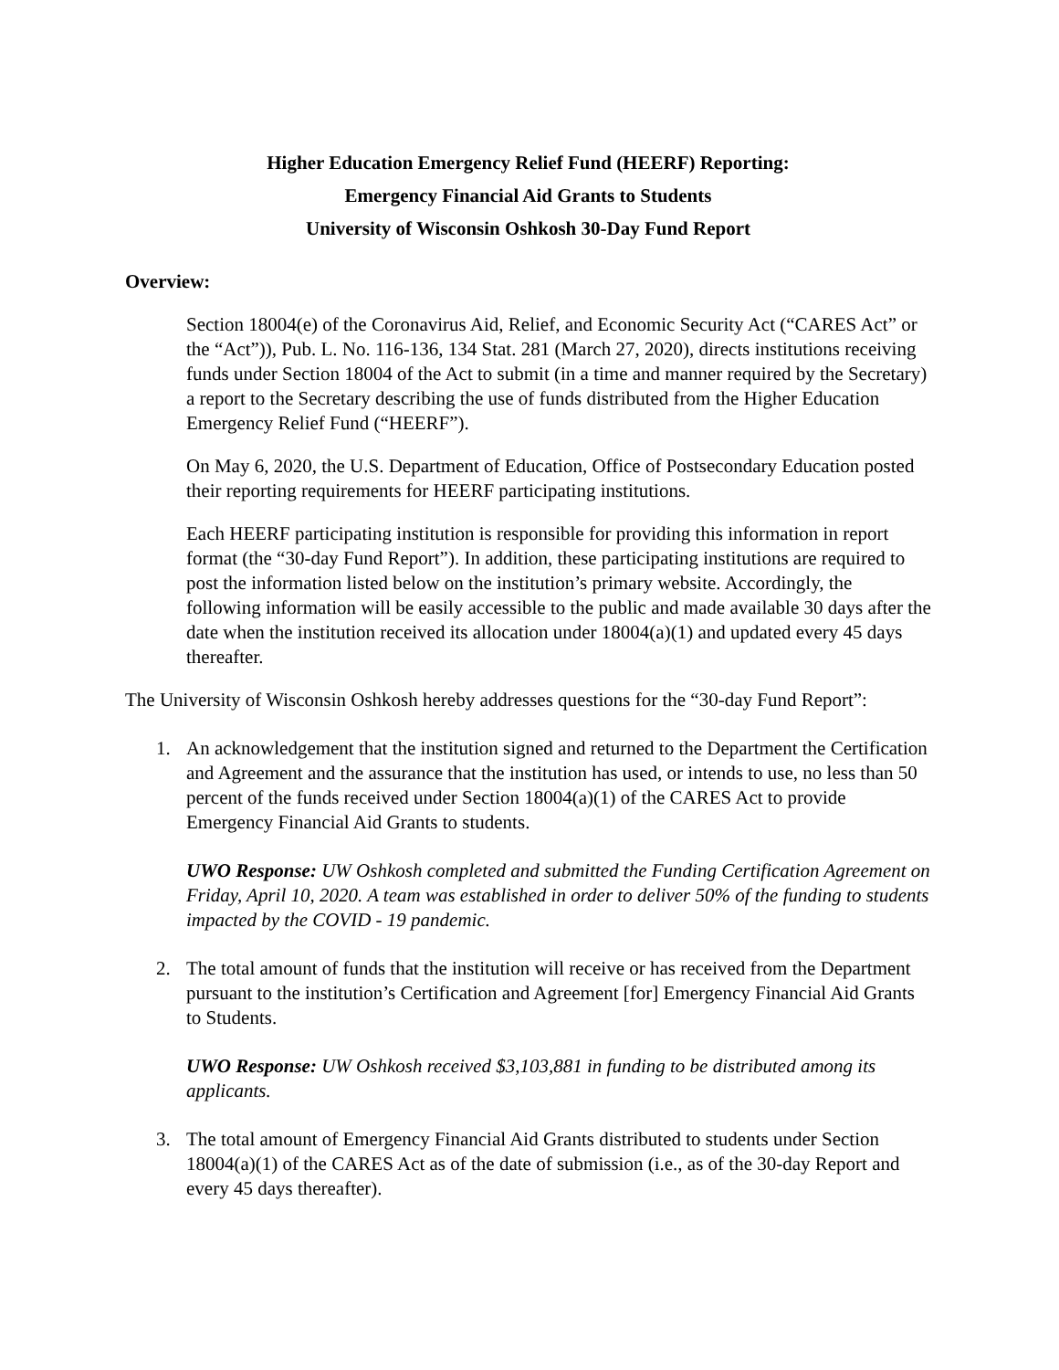Higher Education Emergency Relief Fund (HEERF) Reporting:
Emergency Financial Aid Grants to Students
University of Wisconsin Oshkosh 30-Day Fund Report
Overview:
Section 18004(e) of the Coronavirus Aid, Relief, and Economic Security Act (“CARES Act” or the “Act”)), Pub. L. No. 116-136, 134 Stat. 281 (March 27, 2020), directs institutions receiving funds under Section 18004 of the Act to submit (in a time and manner required by the Secretary) a report to the Secretary describing the use of funds distributed from the Higher Education Emergency Relief Fund (“HEERF”).
On May 6, 2020, the U.S. Department of Education, Office of Postsecondary Education posted their reporting requirements for HEERF participating institutions.
Each HEERF participating institution is responsible for providing this information in report format (the “30-day Fund Report”). In addition, these participating institutions are required to post the information listed below on the institution’s primary website. Accordingly, the following information will be easily accessible to the public and made available 30 days after the date when the institution received its allocation under 18004(a)(1) and updated every 45 days thereafter.
The University of Wisconsin Oshkosh hereby addresses questions for the “30-day Fund Report”:
1. An acknowledgement that the institution signed and returned to the Department the Certification and Agreement and the assurance that the institution has used, or intends to use, no less than 50 percent of the funds received under Section 18004(a)(1) of the CARES Act to provide Emergency Financial Aid Grants to students.
UWO Response: UW Oshkosh completed and submitted the Funding Certification Agreement on Friday, April 10, 2020. A team was established in order to deliver 50% of the funding to students impacted by the COVID - 19 pandemic.
2. The total amount of funds that the institution will receive or has received from the Department pursuant to the institution’s Certification and Agreement [for] Emergency Financial Aid Grants to Students.
UWO Response: UW Oshkosh received $3,103,881 in funding to be distributed among its applicants.
3. The total amount of Emergency Financial Aid Grants distributed to students under Section 18004(a)(1) of the CARES Act as of the date of submission (i.e., as of the 30-day Report and every 45 days thereafter).